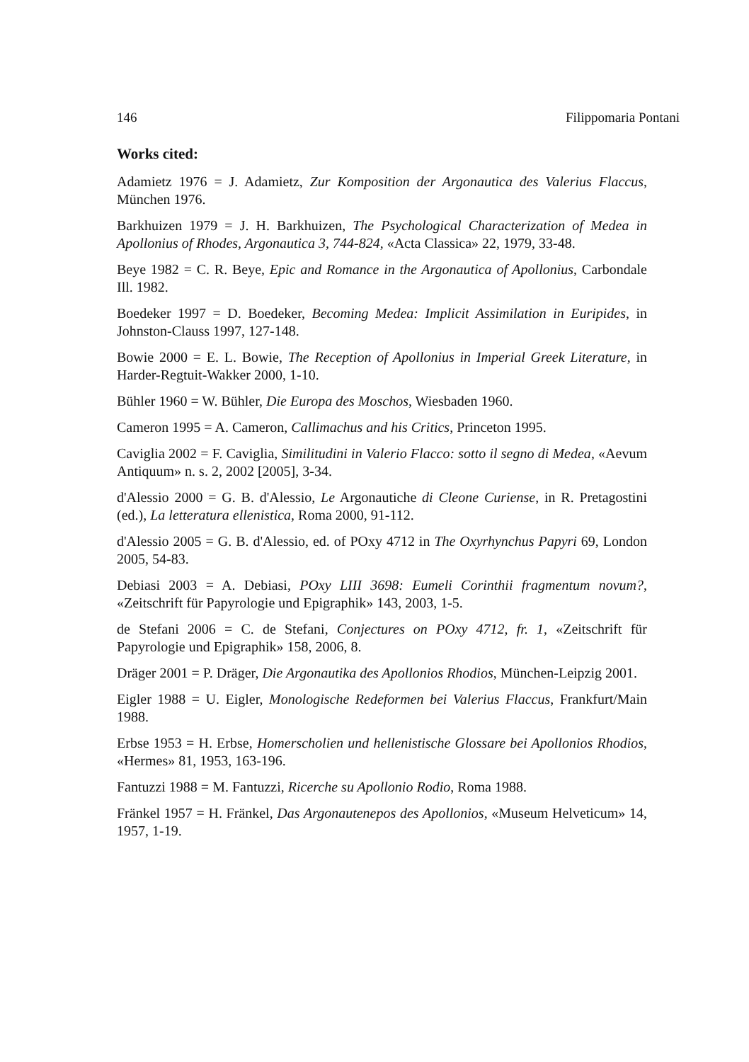146 Filippomaria Pontani
Works cited:
Adamietz 1976 = J. Adamietz, Zur Komposition der Argonautica des Valerius Flaccus, München 1976.
Barkhuizen 1979 = J. H. Barkhuizen, The Psychological Characterization of Medea in Apollonius of Rhodes, Argonautica 3, 744-824, «Acta Classica» 22, 1979, 33-48.
Beye 1982 = C. R. Beye, Epic and Romance in the Argonautica of Apollonius, Carbondale Ill. 1982.
Boedeker 1997 = D. Boedeker, Becoming Medea: Implicit Assimilation in Euripides, in Johnston-Clauss 1997, 127-148.
Bowie 2000 = E. L. Bowie, The Reception of Apollonius in Imperial Greek Literature, in Harder-Regtuit-Wakker 2000, 1-10.
Bühler 1960 = W. Bühler, Die Europa des Moschos, Wiesbaden 1960.
Cameron 1995 = A. Cameron, Callimachus and his Critics, Princeton 1995.
Caviglia 2002 = F. Caviglia, Similitudini in Valerio Flacco: sotto il segno di Medea, «Aevum Antiquum» n. s. 2, 2002 [2005], 3-34.
d'Alessio 2000 = G. B. d'Alessio, Le Argonautiche di Cleone Curiense, in R. Pretagostini (ed.), La letteratura ellenistica, Roma 2000, 91-112.
d'Alessio 2005 = G. B. d'Alessio, ed. of POxy 4712 in The Oxyrhynchus Papyri 69, London 2005, 54-83.
Debiasi 2003 = A. Debiasi, POxy LIII 3698: Eumeli Corinthii fragmentum novum?, «Zeitschrift für Papyrologie und Epigraphik» 143, 2003, 1-5.
de Stefani 2006 = C. de Stefani, Conjectures on POxy 4712, fr. 1, «Zeitschrift für Papyrologie und Epigraphik» 158, 2006, 8.
Dräger 2001 = P. Dräger, Die Argonautika des Apollonios Rhodios, München-Leipzig 2001.
Eigler 1988 = U. Eigler, Monologische Redeformen bei Valerius Flaccus, Frankfurt/Main 1988.
Erbse 1953 = H. Erbse, Homerscholien und hellenistische Glossare bei Apollonios Rhodios, «Hermes» 81, 1953, 163-196.
Fantuzzi 1988 = M. Fantuzzi, Ricerche su Apollonio Rodio, Roma 1988.
Fränkel 1957 = H. Fränkel, Das Argonautenepos des Apollonios, «Museum Helveticum» 14, 1957, 1-19.